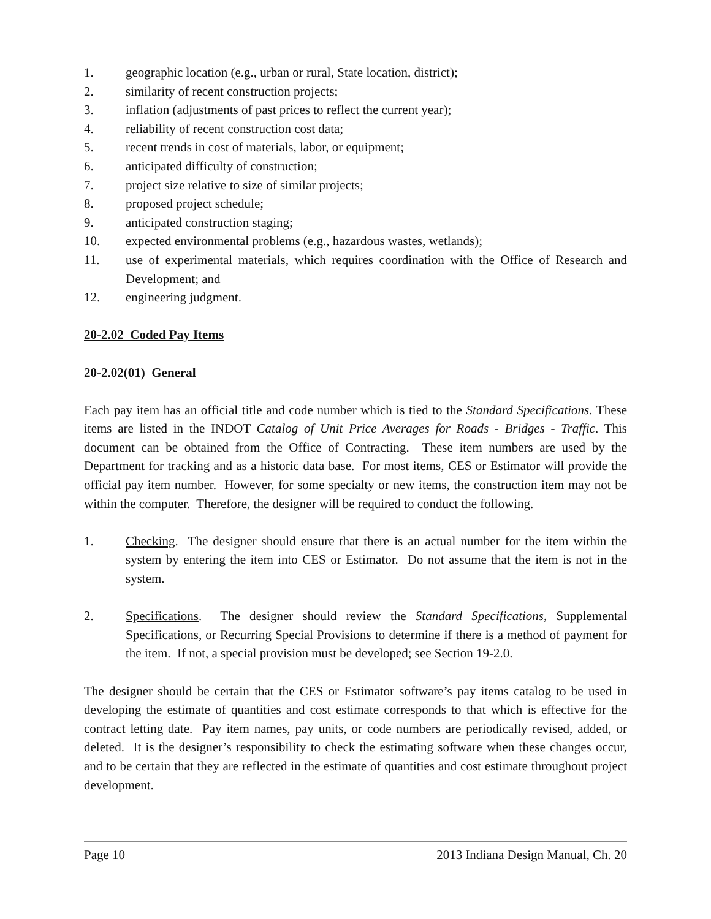1. geographic location (e.g., urban or rural, State location, district);
2. similarity of recent construction projects;
3. inflation (adjustments of past prices to reflect the current year);
4. reliability of recent construction cost data;
5. recent trends in cost of materials, labor, or equipment;
6. anticipated difficulty of construction;
7. project size relative to size of similar projects;
8. proposed project schedule;
9. anticipated construction staging;
10. expected environmental problems (e.g., hazardous wastes, wetlands);
11. use of experimental materials, which requires coordination with the Office of Research and Development; and
12. engineering judgment.
20-2.02 Coded Pay Items
20-2.02(01) General
Each pay item has an official title and code number which is tied to the Standard Specifications. These items are listed in the INDOT Catalog of Unit Price Averages for Roads - Bridges - Traffic. This document can be obtained from the Office of Contracting. These item numbers are used by the Department for tracking and as a historic data base. For most items, CES or Estimator will provide the official pay item number. However, for some specialty or new items, the construction item may not be within the computer. Therefore, the designer will be required to conduct the following.
1. Checking. The designer should ensure that there is an actual number for the item within the system by entering the item into CES or Estimator. Do not assume that the item is not in the system.
2. Specifications. The designer should review the Standard Specifications, Supplemental Specifications, or Recurring Special Provisions to determine if there is a method of payment for the item. If not, a special provision must be developed; see Section 19-2.0.
The designer should be certain that the CES or Estimator software’s pay items catalog to be used in developing the estimate of quantities and cost estimate corresponds to that which is effective for the contract letting date. Pay item names, pay units, or code numbers are periodically revised, added, or deleted. It is the designer’s responsibility to check the estimating software when these changes occur, and to be certain that they are reflected in the estimate of quantities and cost estimate throughout project development.
Page 10 2013 Indiana Design Manual, Ch. 20